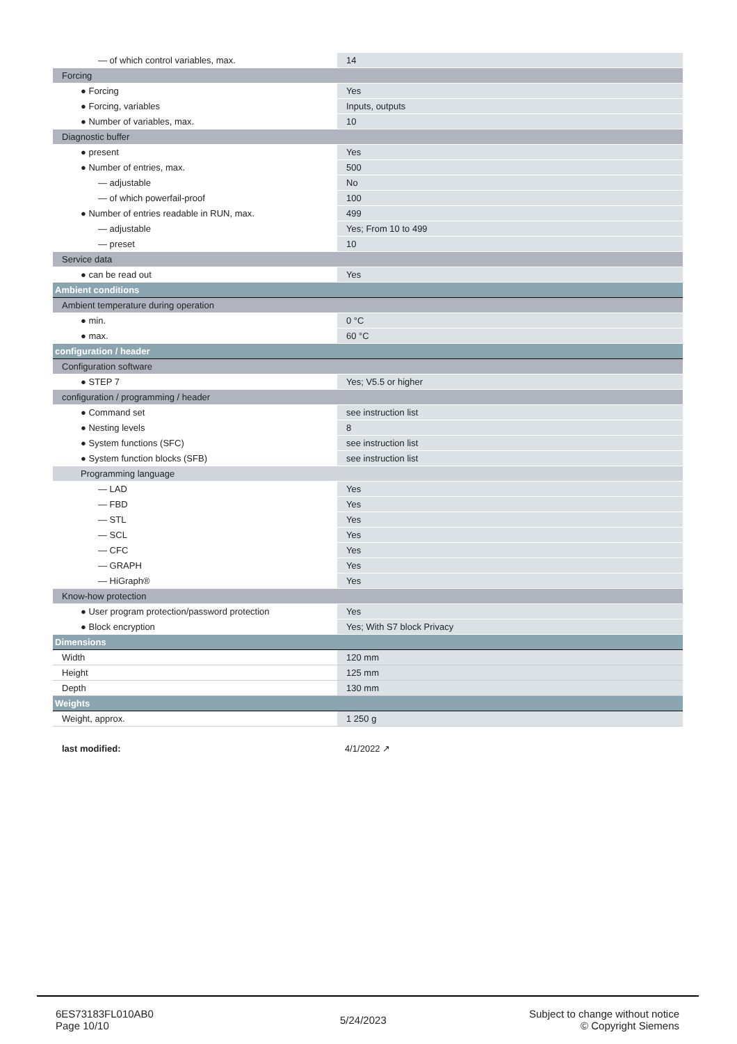| — of which control variables, max. | 14 |
| Forcing | |
| ● Forcing | Yes |
| ● Forcing, variables | Inputs, outputs |
| ● Number of variables, max. | 10 |
| Diagnostic buffer | |
| ● present | Yes |
| ● Number of entries, max. | 500 |
| — adjustable | No |
| — of which powerfail-proof | 100 |
| ● Number of entries readable in RUN, max. | 499 |
| — adjustable | Yes; From 10 to 499 |
| — preset | 10 |
| Service data | |
| ● can be read out | Yes |
| Ambient conditions | |
| Ambient temperature during operation | |
| ● min. | 0 °C |
| ● max. | 60 °C |
| configuration / header | |
| Configuration software | |
| ● STEP 7 | Yes; V5.5 or higher |
| configuration / programming / header | |
| ● Command set | see instruction list |
| ● Nesting levels | 8 |
| ● System functions (SFC) | see instruction list |
| ● System function blocks (SFB) | see instruction list |
| Programming language | |
| — LAD | Yes |
| — FBD | Yes |
| — STL | Yes |
| — SCL | Yes |
| — CFC | Yes |
| — GRAPH | Yes |
| — HiGraph® | Yes |
| Know-how protection | |
| ● User program protection/password protection | Yes |
| ● Block encryption | Yes; With S7 block Privacy |
| Dimensions | |
| Width | 120 mm |
| Height | 125 mm |
| Depth | 130 mm |
| Weights | |
| Weight, approx. | 1 250 g |
last modified: 4/1/2022 ↗
6ES73183FL010AB0
Page 10/10
5/24/2023
Subject to change without notice
© Copyright Siemens